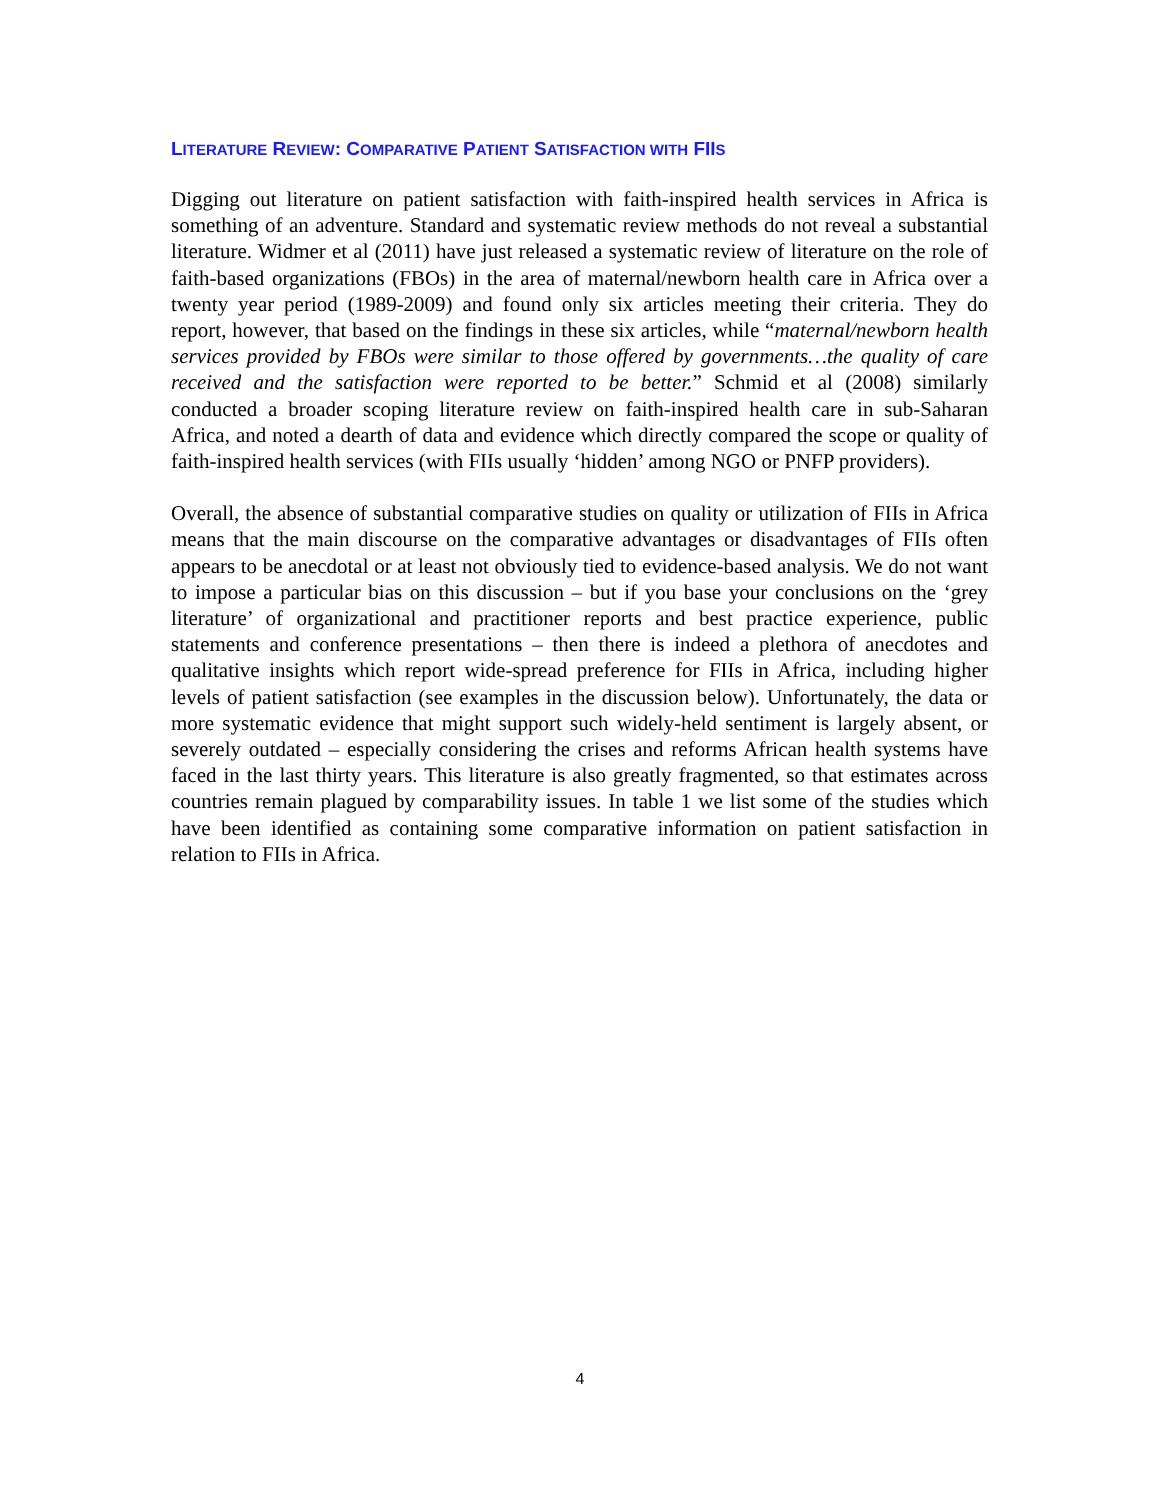LITERATURE REVIEW: COMPARATIVE PATIENT SATISFACTION WITH FIIS
Digging out literature on patient satisfaction with faith-inspired health services in Africa is something of an adventure. Standard and systematic review methods do not reveal a substantial literature. Widmer et al (2011) have just released a systematic review of literature on the role of faith-based organizations (FBOs) in the area of maternal/newborn health care in Africa over a twenty year period (1989-2009) and found only six articles meeting their criteria. They do report, however, that based on the findings in these six articles, while “maternal/newborn health services provided by FBOs were similar to those offered by governments…the quality of care received and the satisfaction were reported to be better.” Schmid et al (2008) similarly conducted a broader scoping literature review on faith-inspired health care in sub-Saharan Africa, and noted a dearth of data and evidence which directly compared the scope or quality of faith-inspired health services (with FIIs usually ‘hidden’ among NGO or PNFP providers).
Overall, the absence of substantial comparative studies on quality or utilization of FIIs in Africa means that the main discourse on the comparative advantages or disadvantages of FIIs often appears to be anecdotal or at least not obviously tied to evidence-based analysis. We do not want to impose a particular bias on this discussion – but if you base your conclusions on the ‘grey literature’ of organizational and practitioner reports and best practice experience, public statements and conference presentations – then there is indeed a plethora of anecdotes and qualitative insights which report wide-spread preference for FIIs in Africa, including higher levels of patient satisfaction (see examples in the discussion below). Unfortunately, the data or more systematic evidence that might support such widely-held sentiment is largely absent, or severely outdated – especially considering the crises and reforms African health systems have faced in the last thirty years. This literature is also greatly fragmented, so that estimates across countries remain plagued by comparability issues. In table 1 we list some of the studies which have been identified as containing some comparative information on patient satisfaction in relation to FIIs in Africa.
4